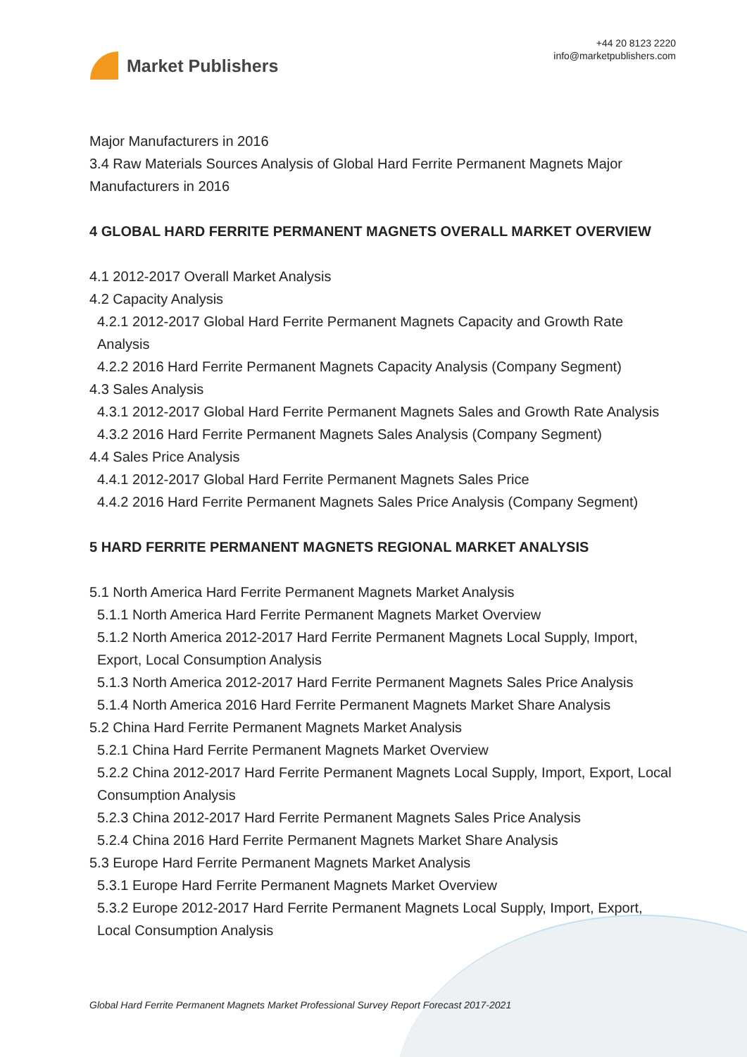Market Publishers
+44 20 8123 2220
info@marketpublishers.com
Major Manufacturers in 2016
3.4 Raw Materials Sources Analysis of Global Hard Ferrite Permanent Magnets Major Manufacturers in 2016
4 GLOBAL HARD FERRITE PERMANENT MAGNETS OVERALL MARKET OVERVIEW
4.1 2012-2017 Overall Market Analysis
4.2 Capacity Analysis
4.2.1 2012-2017 Global Hard Ferrite Permanent Magnets Capacity and Growth Rate Analysis
4.2.2 2016 Hard Ferrite Permanent Magnets Capacity Analysis (Company Segment)
4.3 Sales Analysis
4.3.1 2012-2017 Global Hard Ferrite Permanent Magnets Sales and Growth Rate Analysis
4.3.2 2016 Hard Ferrite Permanent Magnets Sales Analysis (Company Segment)
4.4 Sales Price Analysis
4.4.1 2012-2017 Global Hard Ferrite Permanent Magnets Sales Price
4.4.2 2016 Hard Ferrite Permanent Magnets Sales Price Analysis (Company Segment)
5 HARD FERRITE PERMANENT MAGNETS REGIONAL MARKET ANALYSIS
5.1 North America Hard Ferrite Permanent Magnets Market Analysis
5.1.1 North America Hard Ferrite Permanent Magnets Market Overview
5.1.2 North America 2012-2017 Hard Ferrite Permanent Magnets Local Supply, Import, Export, Local Consumption Analysis
5.1.3 North America 2012-2017 Hard Ferrite Permanent Magnets Sales Price Analysis
5.1.4 North America 2016 Hard Ferrite Permanent Magnets Market Share Analysis
5.2 China Hard Ferrite Permanent Magnets Market Analysis
5.2.1 China Hard Ferrite Permanent Magnets Market Overview
5.2.2 China 2012-2017 Hard Ferrite Permanent Magnets Local Supply, Import, Export, Local Consumption Analysis
5.2.3 China 2012-2017 Hard Ferrite Permanent Magnets Sales Price Analysis
5.2.4 China 2016 Hard Ferrite Permanent Magnets Market Share Analysis
5.3 Europe Hard Ferrite Permanent Magnets Market Analysis
5.3.1 Europe Hard Ferrite Permanent Magnets Market Overview
5.3.2 Europe 2012-2017 Hard Ferrite Permanent Magnets Local Supply, Import, Export, Local Consumption Analysis
Global Hard Ferrite Permanent Magnets Market Professional Survey Report Forecast 2017-2021